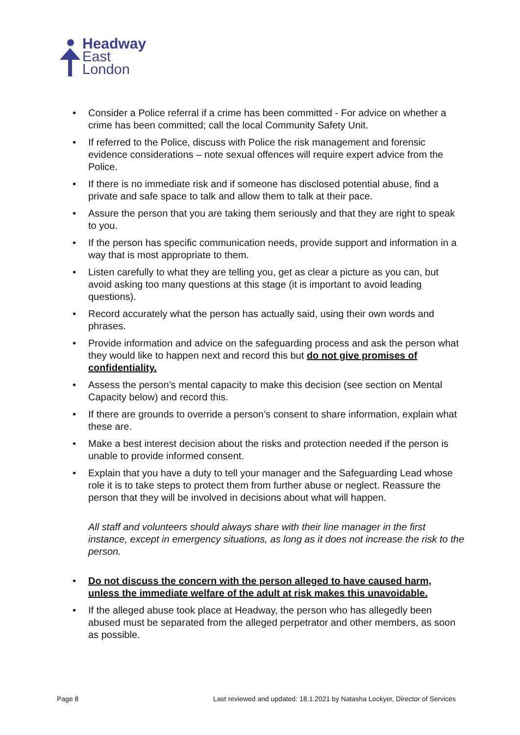Headway
East
London
• Consider a Police referral if a crime has been committed - For advice on whether a crime has been committed; call the local Community Safety Unit.
• If referred to the Police, discuss with Police the risk management and forensic evidence considerations – note sexual offences will require expert advice from the Police.
• If there is no immediate risk and if someone has disclosed potential abuse, find a private and safe space to talk and allow them to talk at their pace.
• Assure the person that you are taking them seriously and that they are right to speak to you.
• If the person has specific communication needs, provide support and information in a way that is most appropriate to them.
• Listen carefully to what they are telling you, get as clear a picture as you can, but avoid asking too many questions at this stage (it is important to avoid leading questions).
• Record accurately what the person has actually said, using their own words and phrases.
• Provide information and advice on the safeguarding process and ask the person what they would like to happen next and record this but do not give promises of confidentiality.
• Assess the person’s mental capacity to make this decision (see section on Mental Capacity below) and record this.
• If there are grounds to override a person’s consent to share information, explain what these are.
• Make a best interest decision about the risks and protection needed if the person is unable to provide informed consent.
• Explain that you have a duty to tell your manager and the Safeguarding Lead whose role it is to take steps to protect them from further abuse or neglect. Reassure the person that they will be involved in decisions about what will happen.
All staff and volunteers should always share with their line manager in the first instance, except in emergency situations, as long as it does not increase the risk to the person.
• Do not discuss the concern with the person alleged to have caused harm, unless the immediate welfare of the adult at risk makes this unavoidable.
• If the alleged abuse took place at Headway, the person who has allegedly been abused must be separated from the alleged perpetrator and other members, as soon as possible.
Page 8 Last reviewed and updated: 18.1.2021 by Natasha Lockyer, Director of Services